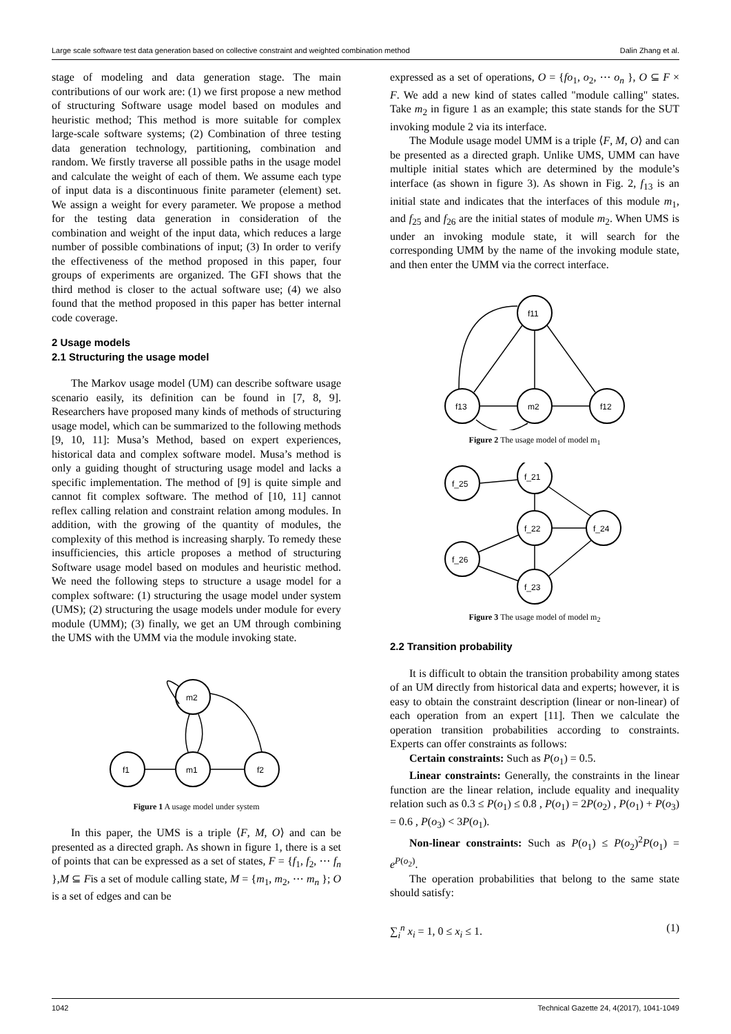Large scale software test data generation based on collective constraint and weighted combination method Dalin Zhang et al.
stage of modeling and data generation stage. The main contributions of our work are: (1) we first propose a new method of structuring Software usage model based on modules and heuristic method; This method is more suitable for complex large-scale software systems; (2) Combination of three testing data generation technology, partitioning, combination and random. We firstly traverse all possible paths in the usage model and calculate the weight of each of them. We assume each type of input data is a discontinuous finite parameter (element) set. We assign a weight for every parameter. We propose a method for the testing data generation in consideration of the combination and weight of the input data, which reduces a large number of possible combinations of input; (3) In order to verify the effectiveness of the method proposed in this paper, four groups of experiments are organized. The GFI shows that the third method is closer to the actual software use; (4) we also found that the method proposed in this paper has better internal code coverage.
2 Usage models
2.1 Structuring the usage model
The Markov usage model (UM) can describe software usage scenario easily, its definition can be found in [7, 8, 9]. Researchers have proposed many kinds of methods of structuring usage model, which can be summarized to the following methods [9, 10, 11]: Musa’s Method, based on expert experiences, historical data and complex software model. Musa’s method is only a guiding thought of structuring usage model and lacks a specific implementation. The method of [9] is quite simple and cannot fit complex software. The method of [10, 11] cannot reflex calling relation and constraint relation among modules. In addition, with the growing of the quantity of modules, the complexity of this method is increasing sharply. To remedy these insufficiencies, this article proposes a method of structuring Software usage model based on modules and heuristic method. We need the following steps to structure a usage model for a complex software: (1) structuring the usage model under system (UMS); (2) structuring the usage models under module for every module (UMM); (3) finally, we get an UM through combining the UMS with the UMM via the module invoking state.
m2
f1
m1
f2
Figure 1 A usage model under system
In this paper, the UMS is a triple ⟨F, M, O⟩ and can be presented as a directed graph. As shown in figure 1, there is a set of points that can be expressed as a set of states, F = {f<sub>1</sub>, f<sub>2</sub>, ⋯ f<sub>n</sub> },M ⊆ Fis a set of module calling state, M = {m<sub>1</sub>, m<sub>2</sub>, ⋯ m<sub>n</sub> }; O is a set of edges and can be
expressed as a set of operations, O = {fo<sub>1</sub>, o<sub>2</sub>, ⋯ o<sub>n</sub> }, O ⊆ F × F. We add a new kind of states called "module calling" states. Take m<sub>2</sub> in figure 1 as an example; this state stands for the SUT invoking module 2 via its interface.
The Module usage model UMM is a triple ⟨F, M, O⟩ and can be presented as a directed graph. Unlike UMS, UMM can have multiple initial states which are determined by the module’s interface (as shown in figure 3). As shown in Fig. 2, f<sub>13</sub> is an initial state and indicates that the interfaces of this module m<sub>1</sub>, and f<sub>25</sub> and f<sub>26</sub> are the initial states of module m<sub>2</sub>. When UMS is under an invoking module state, it will search for the corresponding UMM by the name of the invoking module state, and then enter the UMM via the correct interface.
f11
f13
m2
f12
Figure 2 The usage model of model m<sub>1</sub>
f_25
f_21
f_22
f_24
f_26
f_23
Figure 3 The usage model of model m<sub>2</sub>
2.2 Transition probability
It is difficult to obtain the transition probability among states of an UM directly from historical data and experts; however, it is easy to obtain the constraint description (linear or non-linear) of each operation from an expert [11]. Then we calculate the operation transition probabilities according to constraints. Experts can offer constraints as follows:
Certain constraints: Such as P(o<sub>1</sub>) = 0.5.
Linear constraints: Generally, the constraints in the linear function are the linear relation, include equality and inequality relation such as 0.3 ≤ P(o<sub>1</sub>) ≤ 0.8 , P(o<sub>1</sub>) = 2P(o<sub>2</sub>) , P(o<sub>1</sub>) + P(o<sub>3</sub>) = 0.6 , P(o<sub>3</sub>) < 3P(o<sub>1</sub>).
Non-linear constraints: Such as P(o<sub>1</sub>) ≤ P(o<sub>2</sub>)<sup>2</sup>P(o<sub>1</sub>) = e<sup>P(o<sub>2</sub>)</sup>.
The operation probabilities that belong to the same state should satisfy:
∑<sub>i</sub><sup>n</sup> x<sub>i</sub> = 1, 0 ≤ x<sub>i</sub> ≤ 1. (1)
1042 Technical Gazette 24, 4(2017), 1041-1049